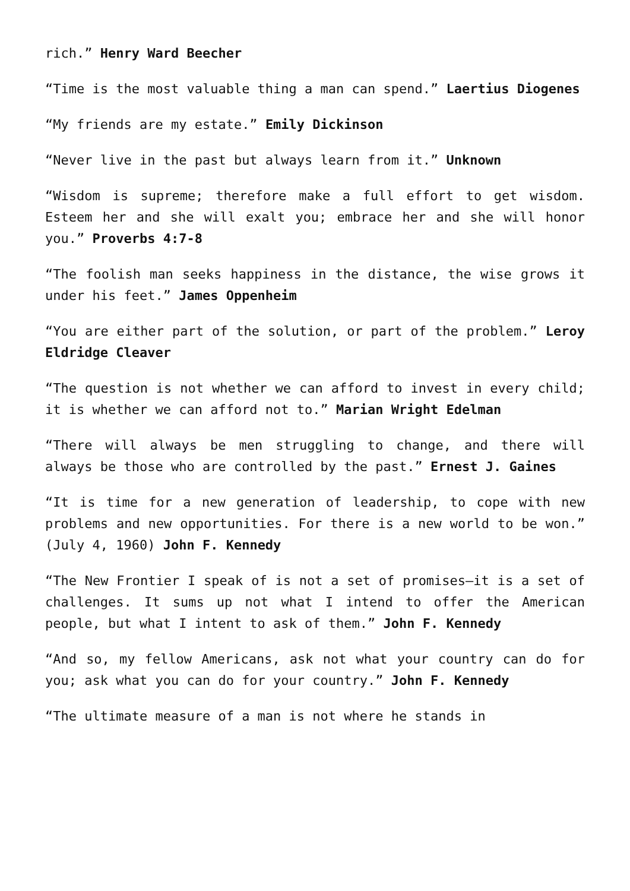rich.” Henry Ward Beecher
“Time is the most valuable thing a man can spend.” Laertius Diogenes
“My friends are my estate.” Emily Dickinson
“Never live in the past but always learn from it.” Unknown
“Wisdom is supreme; therefore make a full effort to get wisdom. Esteem her and she will exalt you; embrace her and she will honor you.” Proverbs 4:7-8
“The foolish man seeks happiness in the distance, the wise grows it under his feet.” James Oppenheim
“You are either part of the solution, or part of the problem.” Leroy Eldridge Cleaver
“The question is not whether we can afford to invest in every child; it is whether we can afford not to.” Marian Wright Edelman
“There will always be men struggling to change, and there will always be those who are controlled by the past.” Ernest J. Gaines
“It is time for a new generation of leadership, to cope with new problems and new opportunities. For there is a new world to be won.” (July 4, 1960) John F. Kennedy
“The New Frontier I speak of is not a set of promises—it is a set of challenges. It sums up not what I intend to offer the American people, but what I intent to ask of them.” John F. Kennedy
“And so, my fellow Americans, ask not what your country can do for you; ask what you can do for your country.” John F. Kennedy
“The ultimate measure of a man is not where he stands in